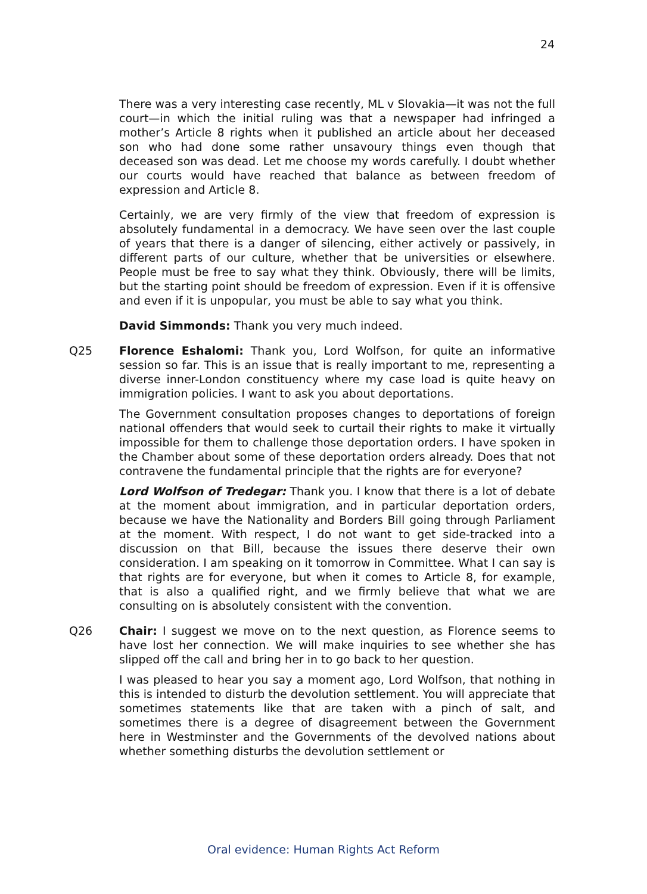24
There was a very interesting case recently, ML v Slovakia—it was not the full court—in which the initial ruling was that a newspaper had infringed a mother’s Article 8 rights when it published an article about her deceased son who had done some rather unsavoury things even though that deceased son was dead. Let me choose my words carefully. I doubt whether our courts would have reached that balance as between freedom of expression and Article 8.
Certainly, we are very firmly of the view that freedom of expression is absolutely fundamental in a democracy. We have seen over the last couple of years that there is a danger of silencing, either actively or passively, in different parts of our culture, whether that be universities or elsewhere. People must be free to say what they think. Obviously, there will be limits, but the starting point should be freedom of expression. Even if it is offensive and even if it is unpopular, you must be able to say what you think.
David Simmonds: Thank you very much indeed.
Q25 Florence Eshalomi: Thank you, Lord Wolfson, for quite an informative session so far. This is an issue that is really important to me, representing a diverse inner-London constituency where my case load is quite heavy on immigration policies. I want to ask you about deportations.
The Government consultation proposes changes to deportations of foreign national offenders that would seek to curtail their rights to make it virtually impossible for them to challenge those deportation orders. I have spoken in the Chamber about some of these deportation orders already. Does that not contravene the fundamental principle that the rights are for everyone?
Lord Wolfson of Tredegar: Thank you. I know that there is a lot of debate at the moment about immigration, and in particular deportation orders, because we have the Nationality and Borders Bill going through Parliament at the moment. With respect, I do not want to get side-tracked into a discussion on that Bill, because the issues there deserve their own consideration. I am speaking on it tomorrow in Committee. What I can say is that rights are for everyone, but when it comes to Article 8, for example, that is also a qualified right, and we firmly believe that what we are consulting on is absolutely consistent with the convention.
Q26 Chair: I suggest we move on to the next question, as Florence seems to have lost her connection. We will make inquiries to see whether she has slipped off the call and bring her in to go back to her question.
I was pleased to hear you say a moment ago, Lord Wolfson, that nothing in this is intended to disturb the devolution settlement. You will appreciate that sometimes statements like that are taken with a pinch of salt, and sometimes there is a degree of disagreement between the Government here in Westminster and the Governments of the devolved nations about whether something disturbs the devolution settlement or
Oral evidence: Human Rights Act Reform